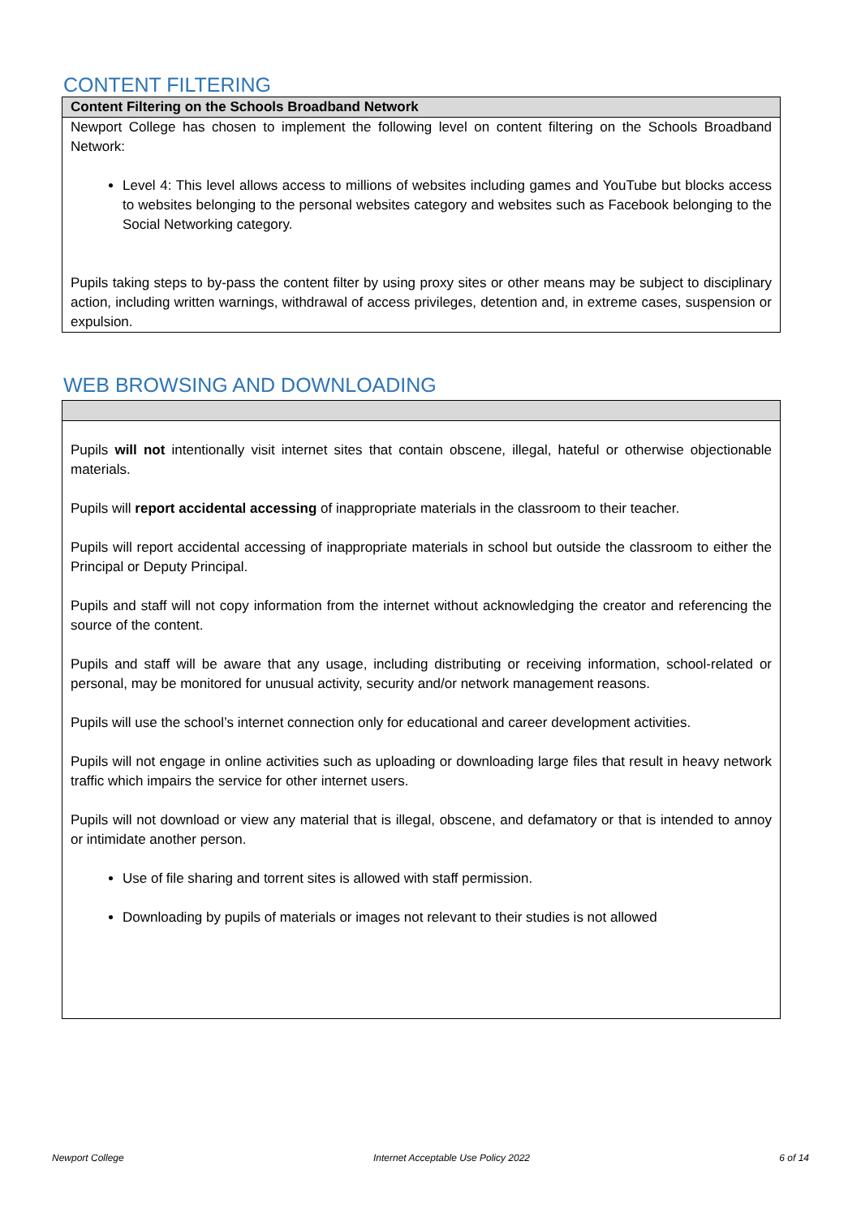CONTENT FILTERING
| Content Filtering on the Schools Broadband Network |
| --- |
| Newport College has chosen to implement the following level on content filtering on the Schools Broadband Network: Level 4: This level allows access to millions of websites including games and YouTube but blocks access to websites belonging to the personal websites category and websites such as Facebook belonging to the Social Networking category. Pupils taking steps to by-pass the content filter by using proxy sites or other means may be subject to disciplinary action, including written warnings, withdrawal of access privileges, detention and, in extreme cases, suspension or expulsion. |
WEB BROWSING AND DOWNLOADING
| Pupils will not intentionally visit internet sites that contain obscene, illegal, hateful or otherwise objectionable materials. Pupils will report accidental accessing of inappropriate materials in the classroom to their teacher. Pupils will report accidental accessing of inappropriate materials in school but outside the classroom to either the Principal or Deputy Principal. Pupils and staff will not copy information from the internet without acknowledging the creator and referencing the source of the content. Pupils and staff will be aware that any usage, including distributing or receiving information, school-related or personal, may be monitored for unusual activity, security and/or network management reasons. Pupils will use the school’s internet connection only for educational and career development activities. Pupils will not engage in online activities such as uploading or downloading large files that result in heavy network traffic which impairs the service for other internet users. Pupils will not download or view any material that is illegal, obscene, and defamatory or that is intended to annoy or intimidate another person. Use of file sharing and torrent sites is allowed with staff permission. Downloading by pupils of materials or images not relevant to their studies is not allowed |
Newport College Internet Acceptable Use Policy 2022 6 of 14